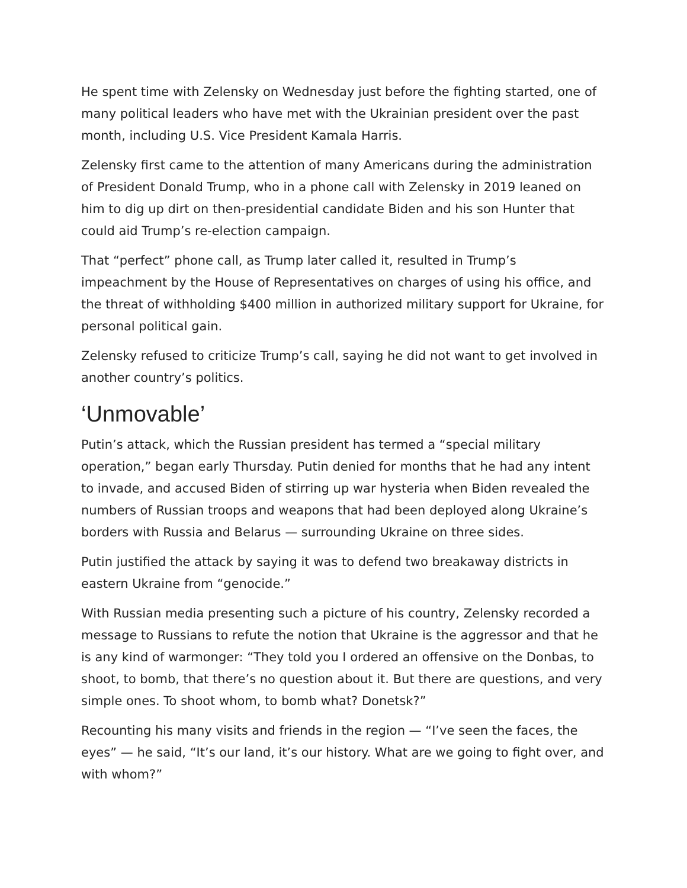He spent time with Zelensky on Wednesday just before the fighting started, one of many political leaders who have met with the Ukrainian president over the past month, including U.S. Vice President Kamala Harris.
Zelensky first came to the attention of many Americans during the administration of President Donald Trump, who in a phone call with Zelensky in 2019 leaned on him to dig up dirt on then-presidential candidate Biden and his son Hunter that could aid Trump’s re-election campaign.
That “perfect” phone call, as Trump later called it, resulted in Trump’s impeachment by the House of Representatives on charges of using his office, and the threat of withholding $400 million in authorized military support for Ukraine, for personal political gain.
Zelensky refused to criticize Trump’s call, saying he did not want to get involved in another country’s politics.
‘Unmovable’
Putin’s attack, which the Russian president has termed a “special military operation,” began early Thursday. Putin denied for months that he had any intent to invade, and accused Biden of stirring up war hysteria when Biden revealed the numbers of Russian troops and weapons that had been deployed along Ukraine’s borders with Russia and Belarus — surrounding Ukraine on three sides.
Putin justified the attack by saying it was to defend two breakaway districts in eastern Ukraine from “genocide.”
With Russian media presenting such a picture of his country, Zelensky recorded a message to Russians to refute the notion that Ukraine is the aggressor and that he is any kind of warmonger: “They told you I ordered an offensive on the Donbas, to shoot, to bomb, that there’s no question about it. But there are questions, and very simple ones. To shoot whom, to bomb what? Donetsk?”
Recounting his many visits and friends in the region — “I’ve seen the faces, the eyes” — he said, “It’s our land, it’s our history. What are we going to fight over, and with whom?”